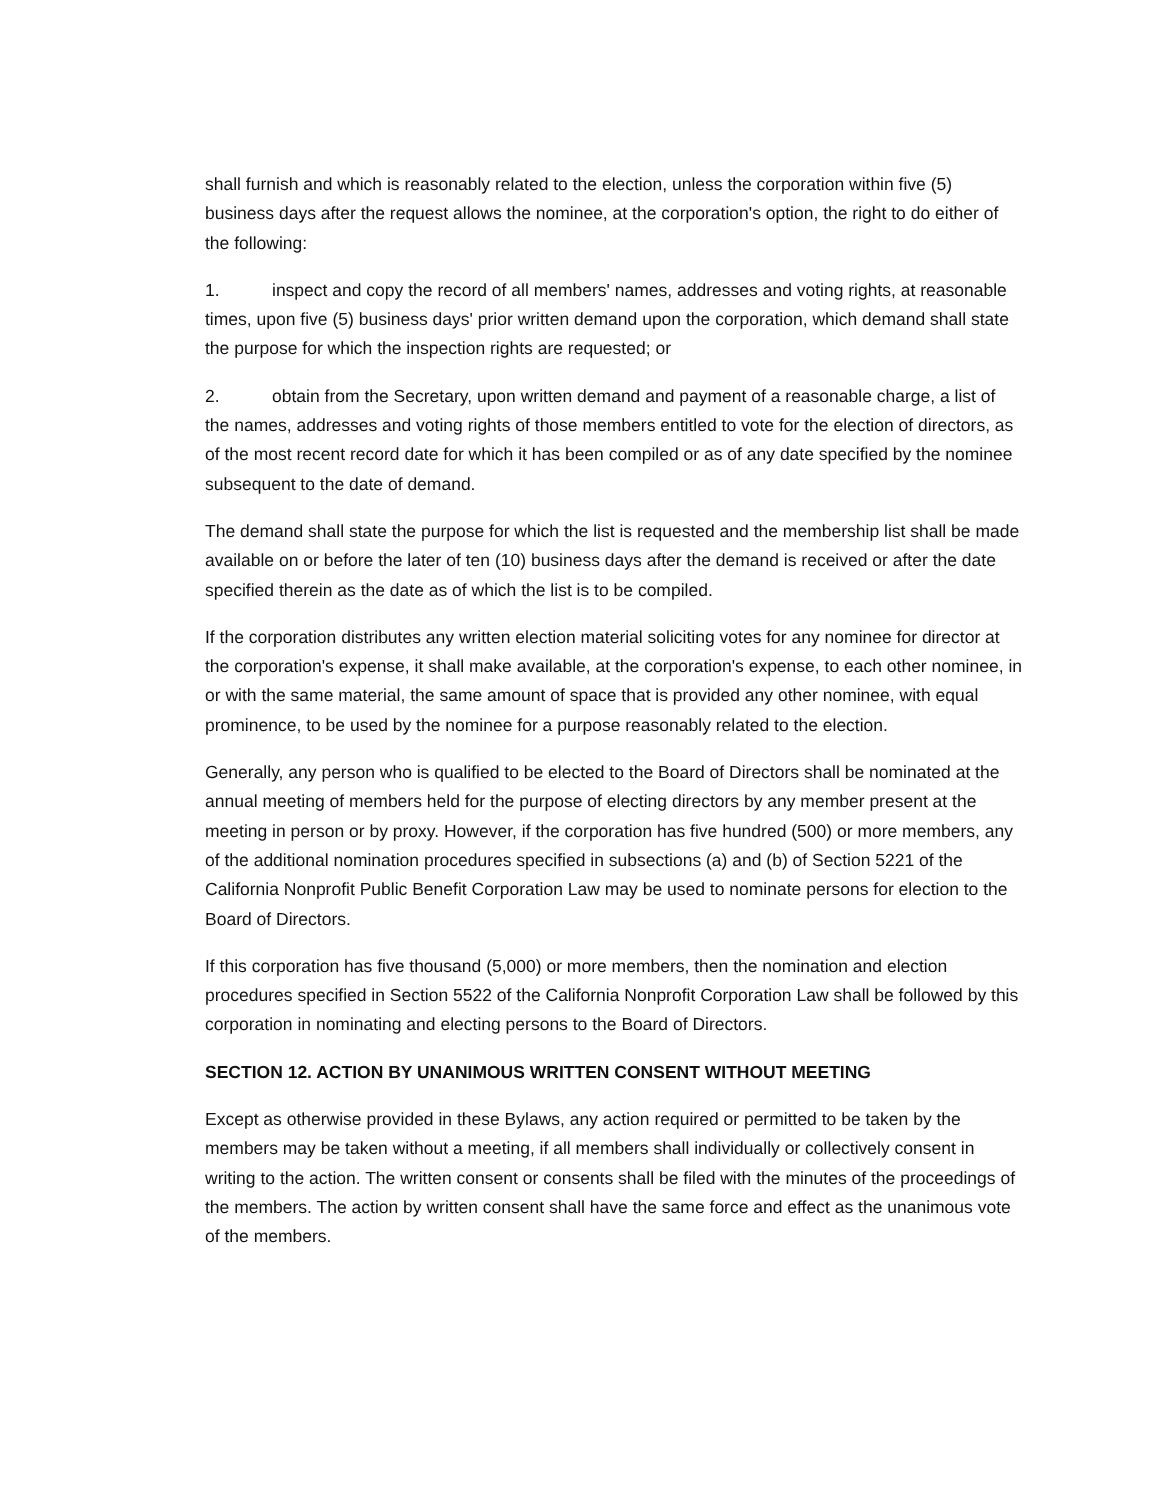shall furnish and which is reasonably related to the election, unless the corporation within five (5) business days after the request allows the nominee, at the corporation's option, the right to do either of the following:
1. inspect and copy the record of all members' names, addresses and voting rights, at reasonable times, upon five (5) business days' prior written demand upon the corporation, which demand shall state the purpose for which the inspection rights are requested; or
2. obtain from the Secretary, upon written demand and payment of a reasonable charge, a list of the names, addresses and voting rights of those members entitled to vote for the election of directors, as of the most recent record date for which it has been compiled or as of any date specified by the nominee subsequent to the date of demand.
The demand shall state the purpose for which the list is requested and the membership list shall be made available on or before the later of ten (10) business days after the demand is received or after the date specified therein as the date as of which the list is to be compiled.
If the corporation distributes any written election material soliciting votes for any nominee for director at the corporation's expense, it shall make available, at the corporation's expense, to each other nominee, in or with the same material, the same amount of space that is provided any other nominee, with equal prominence, to be used by the nominee for a purpose reasonably related to the election.
Generally, any person who is qualified to be elected to the Board of Directors shall be nominated at the annual meeting of members held for the purpose of electing directors by any member present at the meeting in person or by proxy. However, if the corporation has five hundred (500) or more members, any of the additional nomination procedures specified in subsections (a) and (b) of Section 5221 of the California Nonprofit Public Benefit Corporation Law may be used to nominate persons for election to the Board of Directors.
If this corporation has five thousand (5,000) or more members, then the nomination and election procedures specified in Section 5522 of the California Nonprofit Corporation Law shall be followed by this corporation in nominating and electing persons to the Board of Directors.
SECTION 12. ACTION BY UNANIMOUS WRITTEN CONSENT WITHOUT MEETING
Except as otherwise provided in these Bylaws, any action required or permitted to be taken by the members may be taken without a meeting, if all members shall individually or collectively consent in writing to the action. The written consent or consents shall be filed with the minutes of the proceedings of the members. The action by written consent shall have the same force and effect as the unanimous vote of the members.